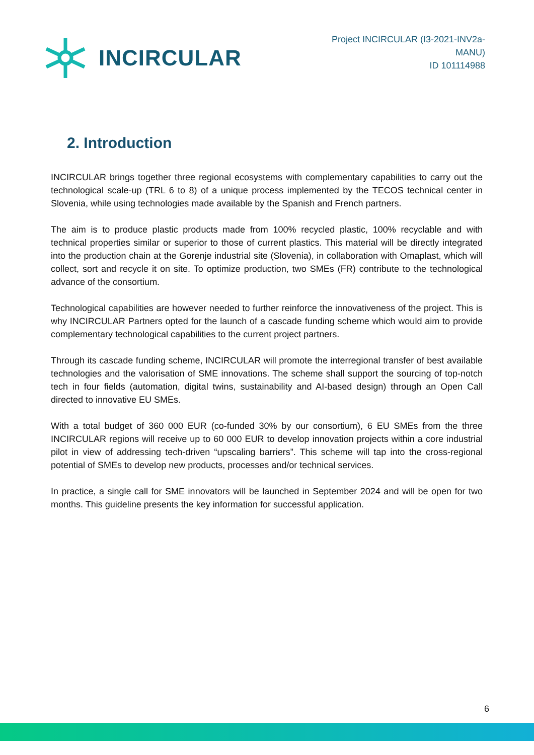INCIRCULAR
Project INCIRCULAR (I3-2021-INV2a-
MANU)
ID 101114988
2. Introduction
INCIRCULAR brings together three regional ecosystems with complementary capabilities to carry out the technological scale-up (TRL 6 to 8) of a unique process implemented by the TECOS technical center in Slovenia, while using technologies made available by the Spanish and French partners.
The aim is to produce plastic products made from 100% recycled plastic, 100% recyclable and with technical properties similar or superior to those of current plastics. This material will be directly integrated into the production chain at the Gorenje industrial site (Slovenia), in collaboration with Omaplast, which will collect, sort and recycle it on site. To optimize production, two SMEs (FR) contribute to the technological advance of the consortium.
Technological capabilities are however needed to further reinforce the innovativeness of the project. This is why INCIRCULAR Partners opted for the launch of a cascade funding scheme which would aim to provide complementary technological capabilities to the current project partners.
Through its cascade funding scheme, INCIRCULAR will promote the interregional transfer of best available technologies and the valorisation of SME innovations. The scheme shall support the sourcing of top-notch tech in four fields (automation, digital twins, sustainability and AI-based design) through an Open Call directed to innovative EU SMEs.
With a total budget of 360 000 EUR (co-funded 30% by our consortium), 6 EU SMEs from the three INCIRCULAR regions will receive up to 60 000 EUR to develop innovation projects within a core industrial pilot in view of addressing tech-driven “upscaling barriers”. This scheme will tap into the cross-regional potential of SMEs to develop new products, processes and/or technical services.
In practice, a single call for SME innovators will be launched in September 2024 and will be open for two months. This guideline presents the key information for successful application.
6